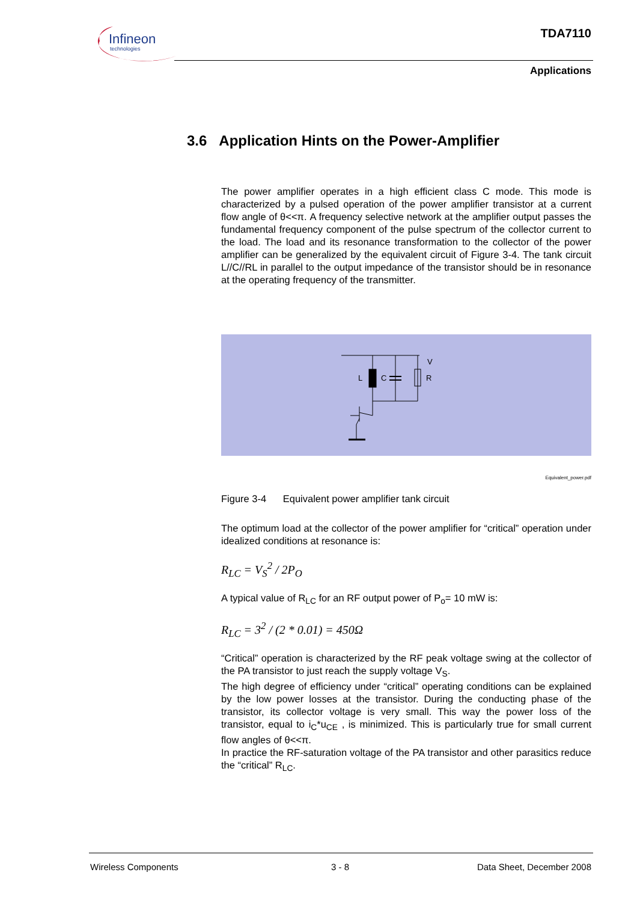Infineon
technologies
TDA7110
Applications
3.6 Application Hints on the Power-Amplifier
The power amplifier operates in a high efficient class C mode. This mode is characterized by a pulsed operation of the power amplifier transistor at a current flow angle of θ<<π. A frequency selective network at the amplifier output passes the fundamental frequency component of the pulse spectrum of the collector current to the load. The load and its resonance transformation to the collector of the power amplifier can be generalized by the equivalent circuit of Figure 3-4. The tank circuit L//C//RL in parallel to the output impedance of the transistor should be in resonance at the operating frequency of the transmitter.
L
C
V
R
Equivalent_power.pdf
Figure 3-4 Equivalent power amplifier tank circuit
The optimum load at the collector of the power amplifier for “critical” operation under idealized conditions at resonance is:
R<sub>LC</sub> = V<sub>S</sub><sup>2</sup> / 2P<sub>O</sub>
A typical value of R<sub>LC</sub> for an RF output power of P<sub>o</sub>= 10 mW is:
R<sub>LC</sub> = 3<sup>2</sup> / (2 * 0.01) = 450Ω
“Critical” operation is characterized by the RF peak voltage swing at the collector of the PA transistor to just reach the supply voltage V<sub>S</sub>.
The high degree of efficiency under “critical” operating conditions can be explained by the low power losses at the transistor. During the conducting phase of the transistor, its collector voltage is very small. This way the power loss of the transistor, equal to i<sub>C</sub>*u<sub>CE</sub> , is minimized. This is particularly true for small current flow angles of θ<<π.
In practice the RF-saturation voltage of the PA transistor and other parasitics reduce the “critical” R<sub>LC</sub>.
Wireless Components 3 - 8 Data Sheet, December 2008